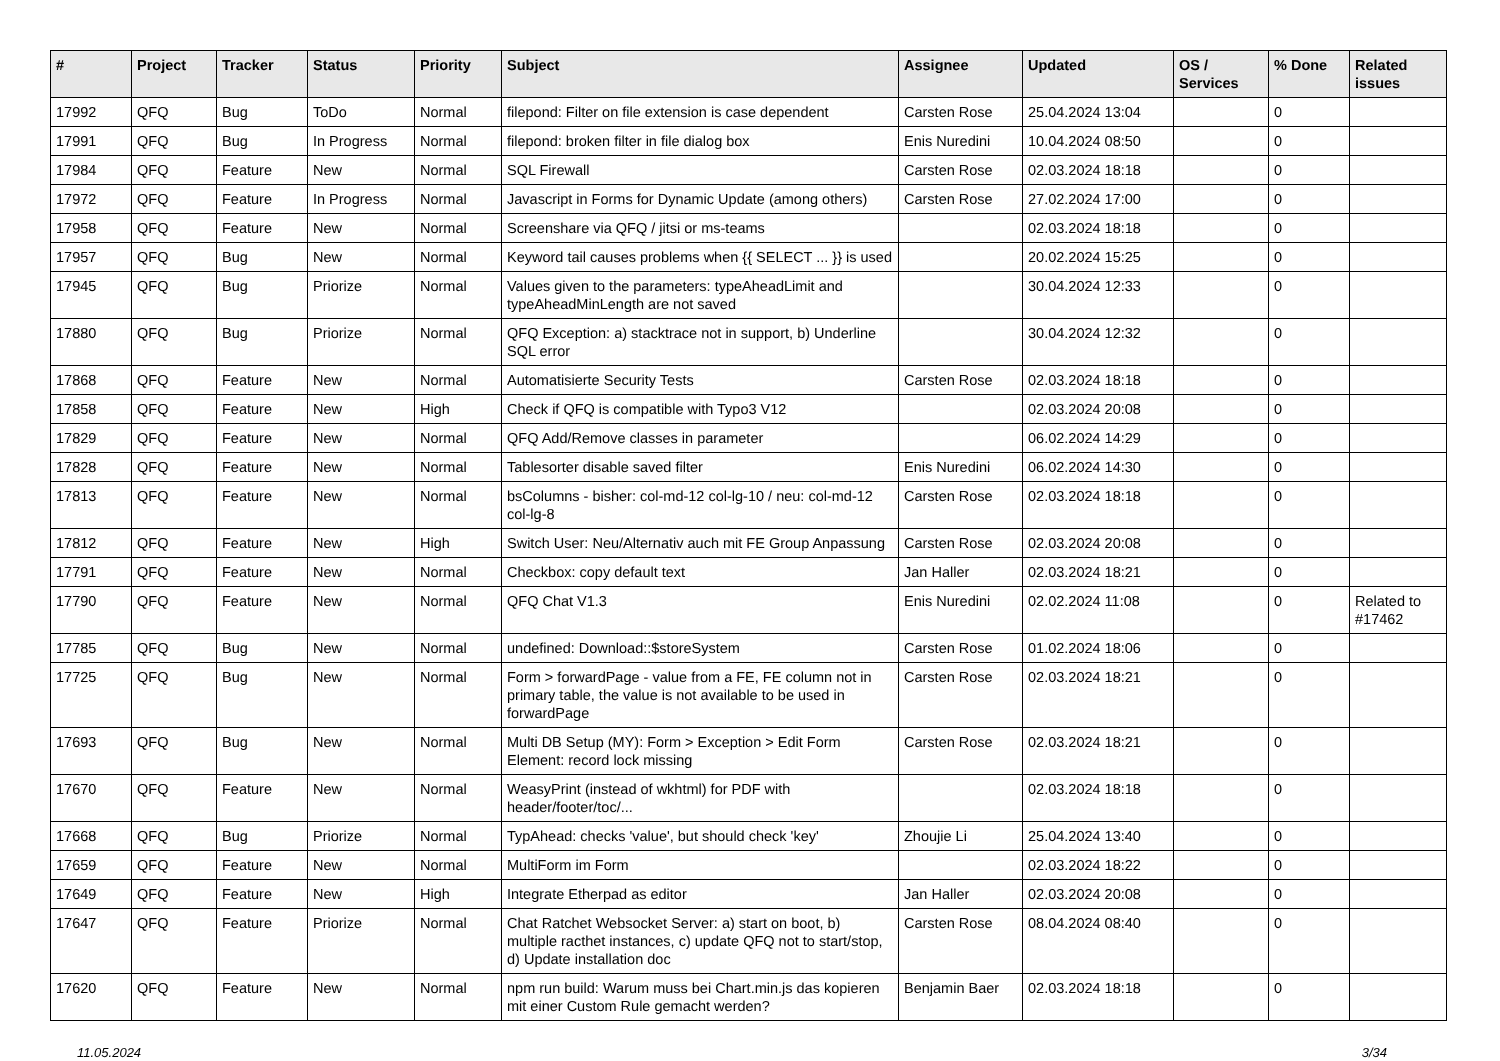| # | Project | Tracker | Status | Priority | Subject | Assignee | Updated | OS / Services | % Done | Related issues |
| --- | --- | --- | --- | --- | --- | --- | --- | --- | --- | --- |
| 17992 | QFQ | Bug | ToDo | Normal | filepond: Filter on file extension is case dependent | Carsten Rose | 25.04.2024 13:04 | | 0 | |
| 17991 | QFQ | Bug | In Progress | Normal | filepond: broken filter in file dialog box | Enis Nuredini | 10.04.2024 08:50 | | 0 | |
| 17984 | QFQ | Feature | New | Normal | SQL Firewall | Carsten Rose | 02.03.2024 18:18 | | 0 | |
| 17972 | QFQ | Feature | In Progress | Normal | Javascript in Forms for Dynamic Update (among others) | Carsten Rose | 27.02.2024 17:00 | | 0 | |
| 17958 | QFQ | Feature | New | Normal | Screenshare via QFQ / jitsi or ms-teams | | 02.03.2024 18:18 | | 0 | |
| 17957 | QFQ | Bug | New | Normal | Keyword tail causes problems when {{ SELECT ... }} is used | | 20.02.2024 15:25 | | 0 | |
| 17945 | QFQ | Bug | Priorize | Normal | Values given to the parameters: typeAheadLimit and typeAheadMinLength are not saved | | 30.04.2024 12:33 | | 0 | |
| 17880 | QFQ | Bug | Priorize | Normal | QFQ Exception: a) stacktrace not in support, b) Underline SQL error | | 30.04.2024 12:32 | | 0 | |
| 17868 | QFQ | Feature | New | Normal | Automatisierte Security Tests | Carsten Rose | 02.03.2024 18:18 | | 0 | |
| 17858 | QFQ | Feature | New | High | Check if QFQ is compatible with Typo3 V12 | | 02.03.2024 20:08 | | 0 | |
| 17829 | QFQ | Feature | New | Normal | QFQ Add/Remove classes in parameter | | 06.02.2024 14:29 | | 0 | |
| 17828 | QFQ | Feature | New | Normal | Tablesorter disable saved filter | Enis Nuredini | 06.02.2024 14:30 | | 0 | |
| 17813 | QFQ | Feature | New | Normal | bsColumns - bisher: col-md-12 col-lg-10 / neu: col-md-12 col-lg-8 | Carsten Rose | 02.03.2024 18:18 | | 0 | |
| 17812 | QFQ | Feature | New | High | Switch User: Neu/Alternativ auch mit FE Group Anpassung | Carsten Rose | 02.03.2024 20:08 | | 0 | |
| 17791 | QFQ | Feature | New | Normal | Checkbox: copy default text | Jan Haller | 02.03.2024 18:21 | | 0 | |
| 17790 | QFQ | Feature | New | Normal | QFQ Chat V1.3 | Enis Nuredini | 02.02.2024 11:08 | | 0 | Related to #17462 |
| 17785 | QFQ | Bug | New | Normal | undefined: Download::$storeSystem | Carsten Rose | 01.02.2024 18:06 | | 0 | |
| 17725 | QFQ | Bug | New | Normal | Form > forwardPage - value from a FE, FE column not in primary table, the value is not available to be used in forwardPage | Carsten Rose | 02.03.2024 18:21 | | 0 | |
| 17693 | QFQ | Bug | New | Normal | Multi DB Setup (MY): Form > Exception > Edit Form Element: record lock missing | Carsten Rose | 02.03.2024 18:21 | | 0 | |
| 17670 | QFQ | Feature | New | Normal | WeasyPrint (instead of wkhtml) for PDF with header/footer/toc/... | | 02.03.2024 18:18 | | 0 | |
| 17668 | QFQ | Bug | Priorize | Normal | TypAhead: checks 'value', but should check 'key' | Zhoujie Li | 25.04.2024 13:40 | | 0 | |
| 17659 | QFQ | Feature | New | Normal | MultiForm im Form | | 02.03.2024 18:22 | | 0 | |
| 17649 | QFQ | Feature | New | High | Integrate Etherpad as editor | Jan Haller | 02.03.2024 20:08 | | 0 | |
| 17647 | QFQ | Feature | Priorize | Normal | Chat Ratchet Websocket Server: a) start on boot, b) multiple racthet instances, c) update QFQ not to start/stop, d) Update installation doc | Carsten Rose | 08.04.2024 08:40 | | 0 | |
| 17620 | QFQ | Feature | New | Normal | npm run build: Warum muss bei Chart.min.js das kopieren mit einer Custom Rule gemacht werden? | Benjamin Baer | 02.03.2024 18:18 | | 0 | |
11.05.2024 3/34